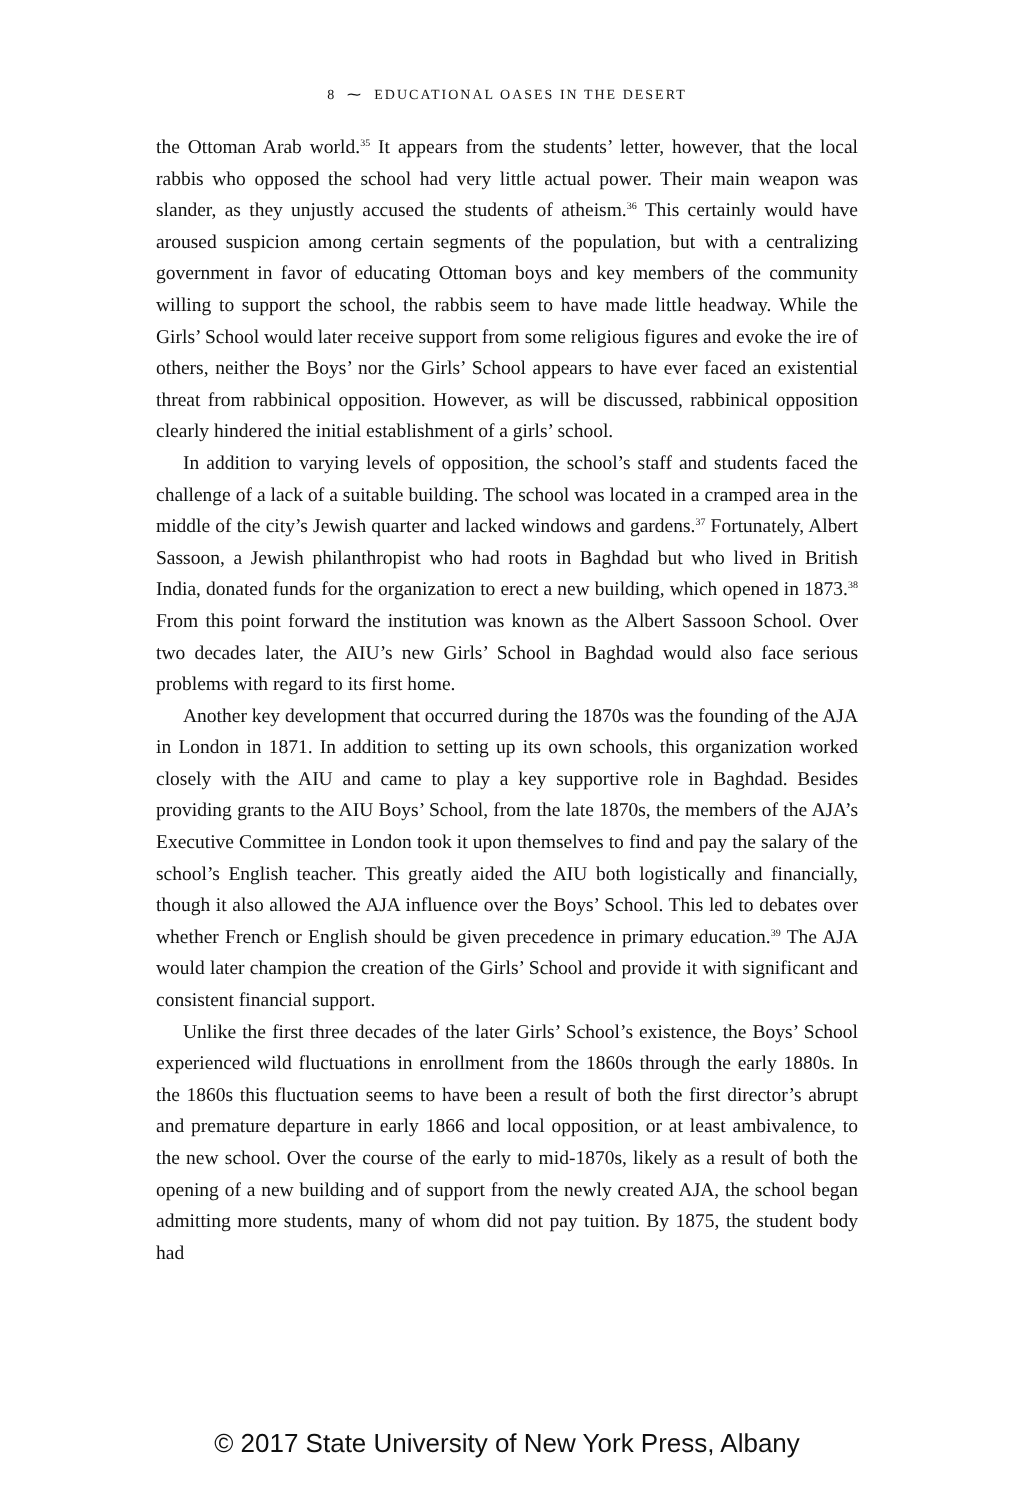8 ⁓ EDUCATIONAL OASES IN THE DESERT
the Ottoman Arab world.<sup>35</sup> It appears from the students’ letter, however, that the local rabbis who opposed the school had very little actual power. Their main weapon was slander, as they unjustly accused the students of atheism.<sup>36</sup> This certainly would have aroused suspicion among certain segments of the population, but with a centralizing government in favor of educating Ottoman boys and key members of the community willing to support the school, the rabbis seem to have made little headway. While the Girls’ School would later receive support from some religious figures and evoke the ire of others, neither the Boys’ nor the Girls’ School appears to have ever faced an existential threat from rabbinical opposition. However, as will be discussed, rabbinical opposition clearly hindered the initial establishment of a girls’ school.
In addition to varying levels of opposition, the school’s staff and students faced the challenge of a lack of a suitable building. The school was located in a cramped area in the middle of the city’s Jewish quarter and lacked windows and gardens.<sup>37</sup> Fortunately, Albert Sassoon, a Jewish philanthropist who had roots in Baghdad but who lived in British India, donated funds for the organization to erect a new building, which opened in 1873.<sup>38</sup> From this point forward the institution was known as the Albert Sassoon School. Over two decades later, the AIU’s new Girls’ School in Baghdad would also face serious problems with regard to its first home.
Another key development that occurred during the 1870s was the founding of the AJA in London in 1871. In addition to setting up its own schools, this organization worked closely with the AIU and came to play a key supportive role in Baghdad. Besides providing grants to the AIU Boys’ School, from the late 1870s, the members of the AJA’s Executive Committee in London took it upon themselves to find and pay the salary of the school’s English teacher. This greatly aided the AIU both logistically and financially, though it also allowed the AJA influence over the Boys’ School. This led to debates over whether French or English should be given precedence in primary education.<sup>39</sup> The AJA would later champion the creation of the Girls’ School and provide it with significant and consistent financial support.
Unlike the first three decades of the later Girls’ School’s existence, the Boys’ School experienced wild fluctuations in enrollment from the 1860s through the early 1880s. In the 1860s this fluctuation seems to have been a result of both the first director’s abrupt and premature departure in early 1866 and local opposition, or at least ambivalence, to the new school. Over the course of the early to mid-1870s, likely as a result of both the opening of a new building and of support from the newly created AJA, the school began admitting more students, many of whom did not pay tuition. By 1875, the student body had
© 2017 State University of New York Press, Albany